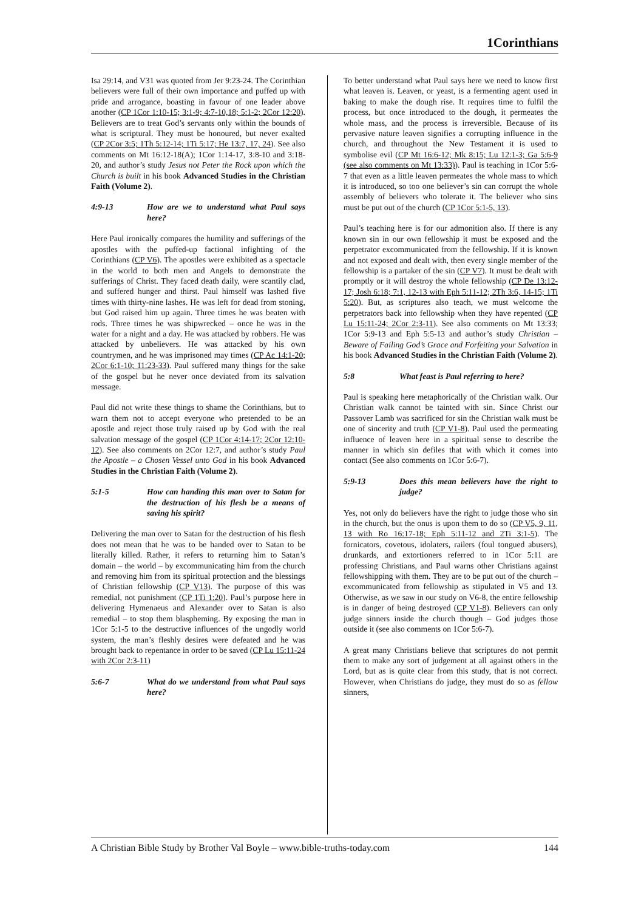1Corinthians
Isa 29:14, and V31 was quoted from Jer 9:23-24. The Corinthian believers were full of their own importance and puffed up with pride and arrogance, boasting in favour of one leader above another (CP 1Cor 1:10-15; 3:1-9; 4:7-10,18; 5:1-2; 2Cor 12:20). Believers are to treat God’s servants only within the bounds of what is scriptural. They must be honoured, but never exalted (CP 2Cor 3:5; 1Th 5:12-14; 1Ti 5:17; He 13:7, 17, 24). See also comments on Mt 16:12-18(A); 1Cor 1:14-17, 3:8-10 and 3:18-20, and author’s study Jesus not Peter the Rock upon which the Church is built in his book Advanced Studies in the Christian Faith (Volume 2).
4:9-13 How are we to understand what Paul says here?
Here Paul ironically compares the humility and sufferings of the apostles with the puffed-up factional infighting of the Corinthians (CP V6). The apostles were exhibited as a spectacle in the world to both men and Angels to demonstrate the sufferings of Christ. They faced death daily, were scantily clad, and suffered hunger and thirst. Paul himself was lashed five times with thirty-nine lashes. He was left for dead from stoning, but God raised him up again. Three times he was beaten with rods. Three times he was shipwrecked – once he was in the water for a night and a day. He was attacked by robbers. He was attacked by unbelievers. He was attacked by his own countrymen, and he was imprisoned may times (CP Ac 14:1-20; 2Cor 6:1-10; 11:23-33). Paul suffered many things for the sake of the gospel but he never once deviated from its salvation message.
Paul did not write these things to shame the Corinthians, but to warn them not to accept everyone who pretended to be an apostle and reject those truly raised up by God with the real salvation message of the gospel (CP 1Cor 4:14-17; 2Cor 12:10-12). See also comments on 2Cor 12:7, and author’s study Paul the Apostle – a Chosen Vessel unto God in his book Advanced Studies in the Christian Faith (Volume 2).
5:1-5 How can handing this man over to Satan for the destruction of his flesh be a means of saving his spirit?
Delivering the man over to Satan for the destruction of his flesh does not mean that he was to be handed over to Satan to be literally killed. Rather, it refers to returning him to Satan’s domain – the world – by excommunicating him from the church and removing him from its spiritual protection and the blessings of Christian fellowship (CP V13). The purpose of this was remedial, not punishment (CP 1Ti 1:20). Paul’s purpose here in delivering Hymenaeus and Alexander over to Satan is also remedial – to stop them blaspheming. By exposing the man in 1Cor 5:1-5 to the destructive influences of the ungodly world system, the man’s fleshly desires were defeated and he was brought back to repentance in order to be saved (CP Lu 15:11-24 with 2Cor 2:3-11)
5:6-7 What do we understand from what Paul says here?
To better understand what Paul says here we need to know first what leaven is. Leaven, or yeast, is a fermenting agent used in baking to make the dough rise. It requires time to fulfil the process, but once introduced to the dough, it permeates the whole mass, and the process is irreversible. Because of its pervasive nature leaven signifies a corrupting influence in the church, and throughout the New Testament it is used to symbolise evil (CP Mt 16:6-12; Mk 8:15; Lu 12:1-3; Ga 5:6-9 (see also comments on Mt 13:33)). Paul is teaching in 1Cor 5:6-7 that even as a little leaven permeates the whole mass to which it is introduced, so too one believer’s sin can corrupt the whole assembly of believers who tolerate it. The believer who sins must be put out of the church (CP 1Cor 5:1-5, 13).
Paul’s teaching here is for our admonition also. If there is any known sin in our own fellowship it must be exposed and the perpetrator excommunicated from the fellowship. If it is known and not exposed and dealt with, then every single member of the fellowship is a partaker of the sin (CP V7). It must be dealt with promptly or it will destroy the whole fellowship (CP De 13:12-17; Josh 6:18; 7:1, 12-13 with Eph 5:11-12; 2Th 3:6, 14-15; 1Ti 5:20). But, as scriptures also teach, we must welcome the perpetrators back into fellowship when they have repented (CP Lu 15:11-24; 2Cor 2:3-11). See also comments on Mt 13:33; 1Cor 5:9-13 and Eph 5:5-13 and author’s study Christian – Beware of Failing God’s Grace and Forfeiting your Salvation in his book Advanced Studies in the Christian Faith (Volume 2).
5:8 What feast is Paul referring to here?
Paul is speaking here metaphorically of the Christian walk. Our Christian walk cannot be tainted with sin. Since Christ our Passover Lamb was sacrificed for sin the Christian walk must be one of sincerity and truth (CP V1-8). Paul used the permeating influence of leaven here in a spiritual sense to describe the manner in which sin defiles that with which it comes into contact (See also comments on 1Cor 5:6-7).
5:9-13 Does this mean believers have the right to judge?
Yes, not only do believers have the right to judge those who sin in the church, but the onus is upon them to do so (CP V5, 9, 11, 13 with Ro 16:17-18; Eph 5:11-12 and 2Ti 3:1-5). The fornicators, covetous, idolaters, railers (foul tongued abusers), drunkards, and extortioners referred to in 1Cor 5:11 are professing Christians, and Paul warns other Christians against fellowshipping with them. They are to be put out of the church – excommunicated from fellowship as stipulated in V5 and 13. Otherwise, as we saw in our study on V6-8, the entire fellowship is in danger of being destroyed (CP V1-8). Believers can only judge sinners inside the church though – God judges those outside it (see also comments on 1Cor 5:6-7).
A great many Christians believe that scriptures do not permit them to make any sort of judgement at all against others in the Lord, but as is quite clear from this study, that is not correct. However, when Christians do judge, they must do so as fellow sinners,
A Christian Bible Study by Brother Val Boyle – www.bible-truths-today.com 144